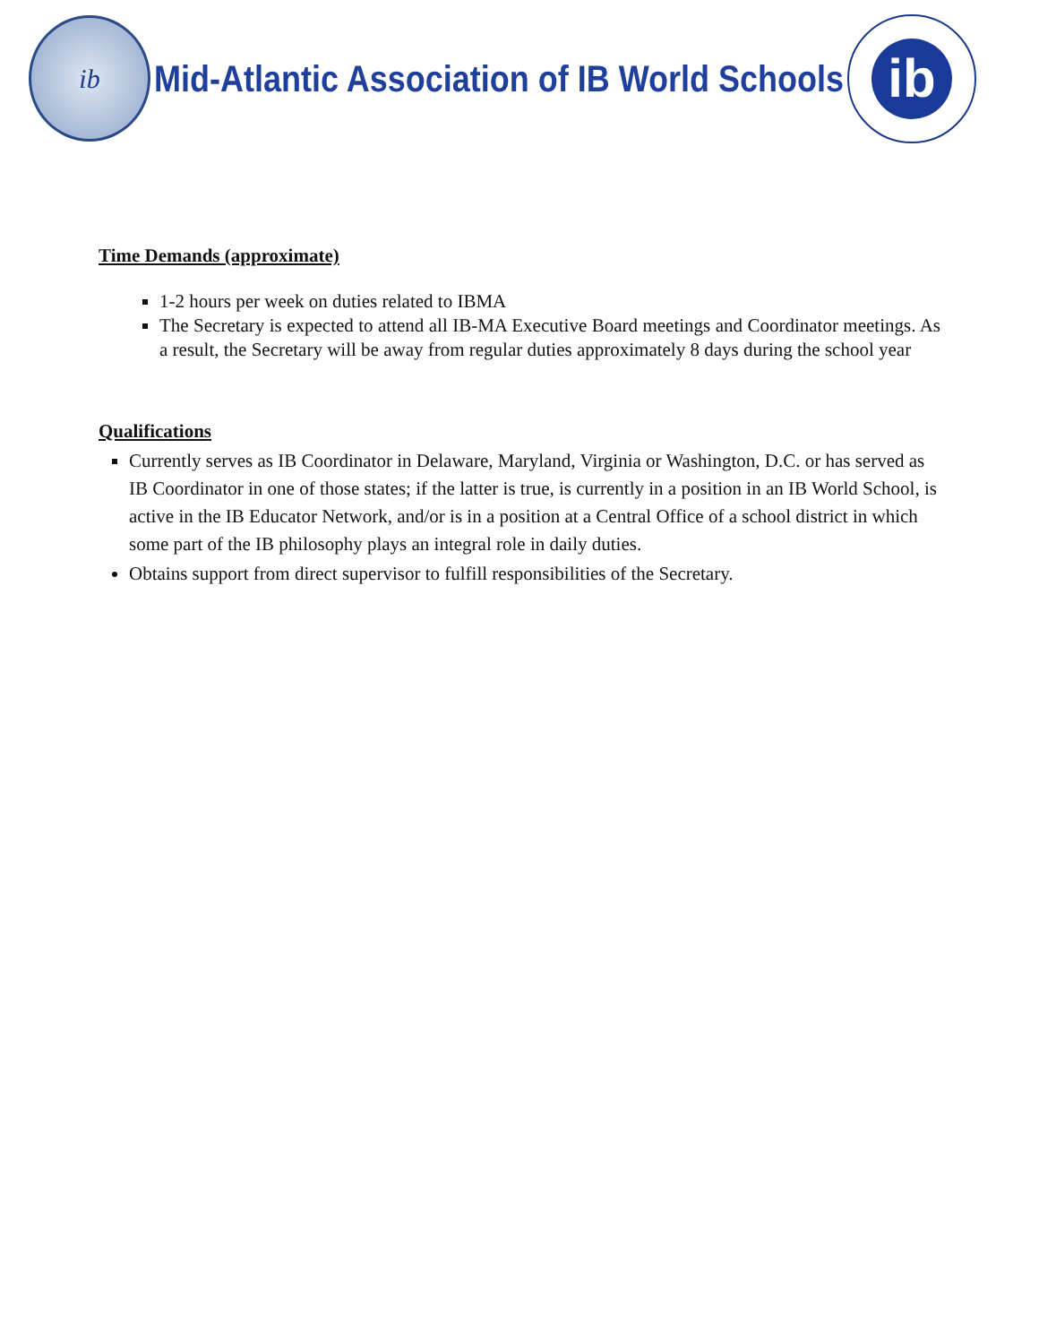ib
Mid-Atlantic Association of IB World Schools
ib
Time Demands (approximate)
1-2 hours per week on duties related to IBMA
The Secretary is expected to attend all IB-MA Executive Board meetings and Coordinator meetings. As a result, the Secretary will be away from regular duties approximately 8 days during the school year
Qualifications
Currently serves as IB Coordinator in Delaware, Maryland, Virginia or Washington, D.C. or has served as IB Coordinator in one of those states; if the latter is true, is currently in a position in an IB World School, is active in the IB Educator Network, and/or is in a position at a Central Office of a school district in which some part of the IB philosophy plays an integral role in daily duties.
Obtains support from direct supervisor to fulfill responsibilities of the Secretary.